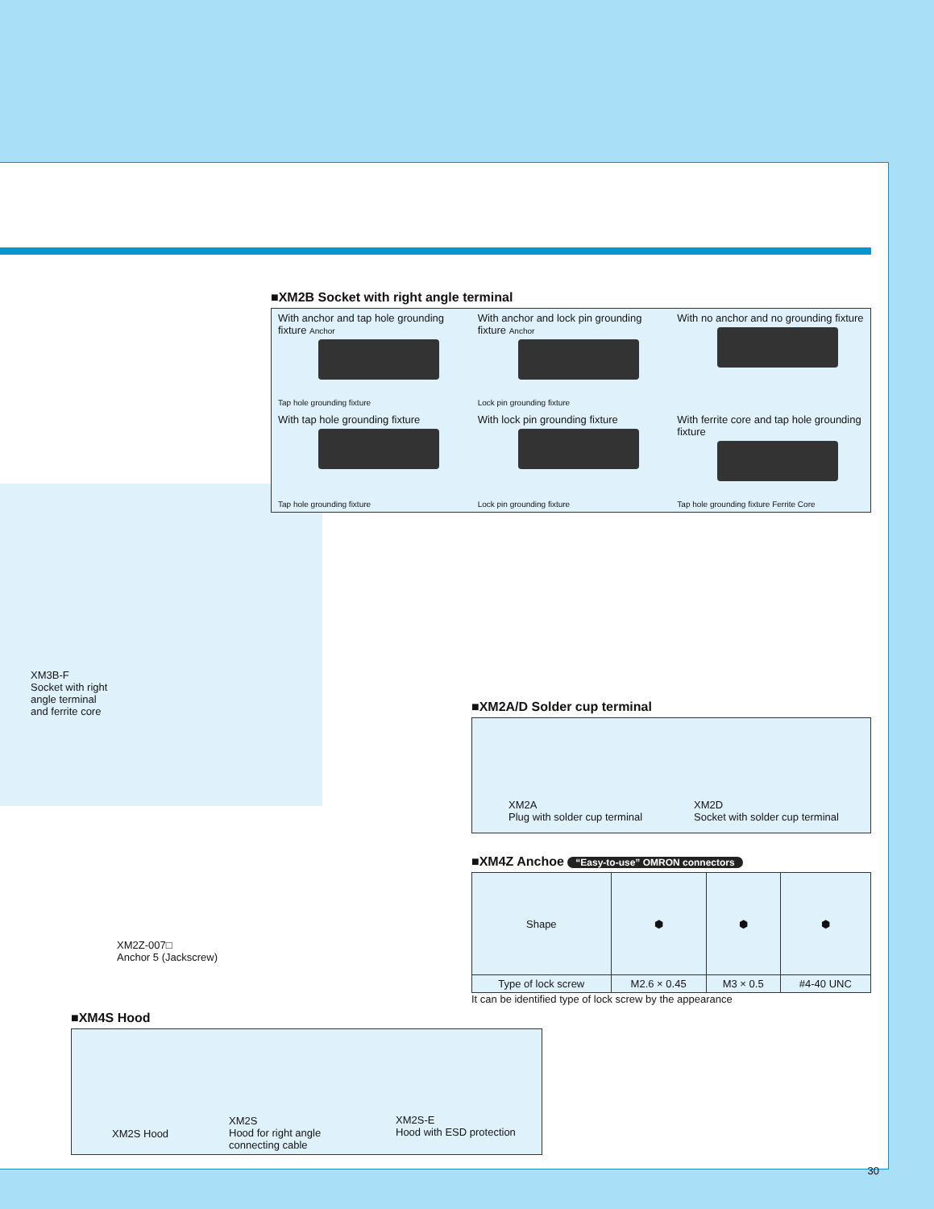■XM2B Socket with right angle terminal
With anchor and tap hole grounding fixture Anchor
Tap hole grounding fixture
With anchor and lock pin grounding fixture Anchor
Lock pin grounding fixture
With no anchor and no grounding fixture
With tap hole grounding fixture
Tap hole grounding fixture
With lock pin grounding fixture
Lock pin grounding fixture
With ferrite core and tap hole grounding fixture
Tap hole grounding fixture Ferrite Core
XM3B-F
Socket with right
angle terminal
and ferrite core
XM2Z-007□
Anchor 5 (Jackscrew)
■XM2A/D Solder cup terminal
XM2A
Plug with solder cup terminal
XM2D
Socket with solder cup terminal
■XM4Z Anchoe “Easy-to-use” OMRON connectors
| Shape | ⬢ | ⬢ | ⬢ |
| Type of lock screw | M2.6 × 0.45 | M3 × 0.5 | #4-40 UNC |
It can be identified type of lock screw by the appearance
■XM4S Hood
XM2S Hood
XM2S
Hood for right angle
connecting cable
XM2S-E
Hood with ESD protection
30